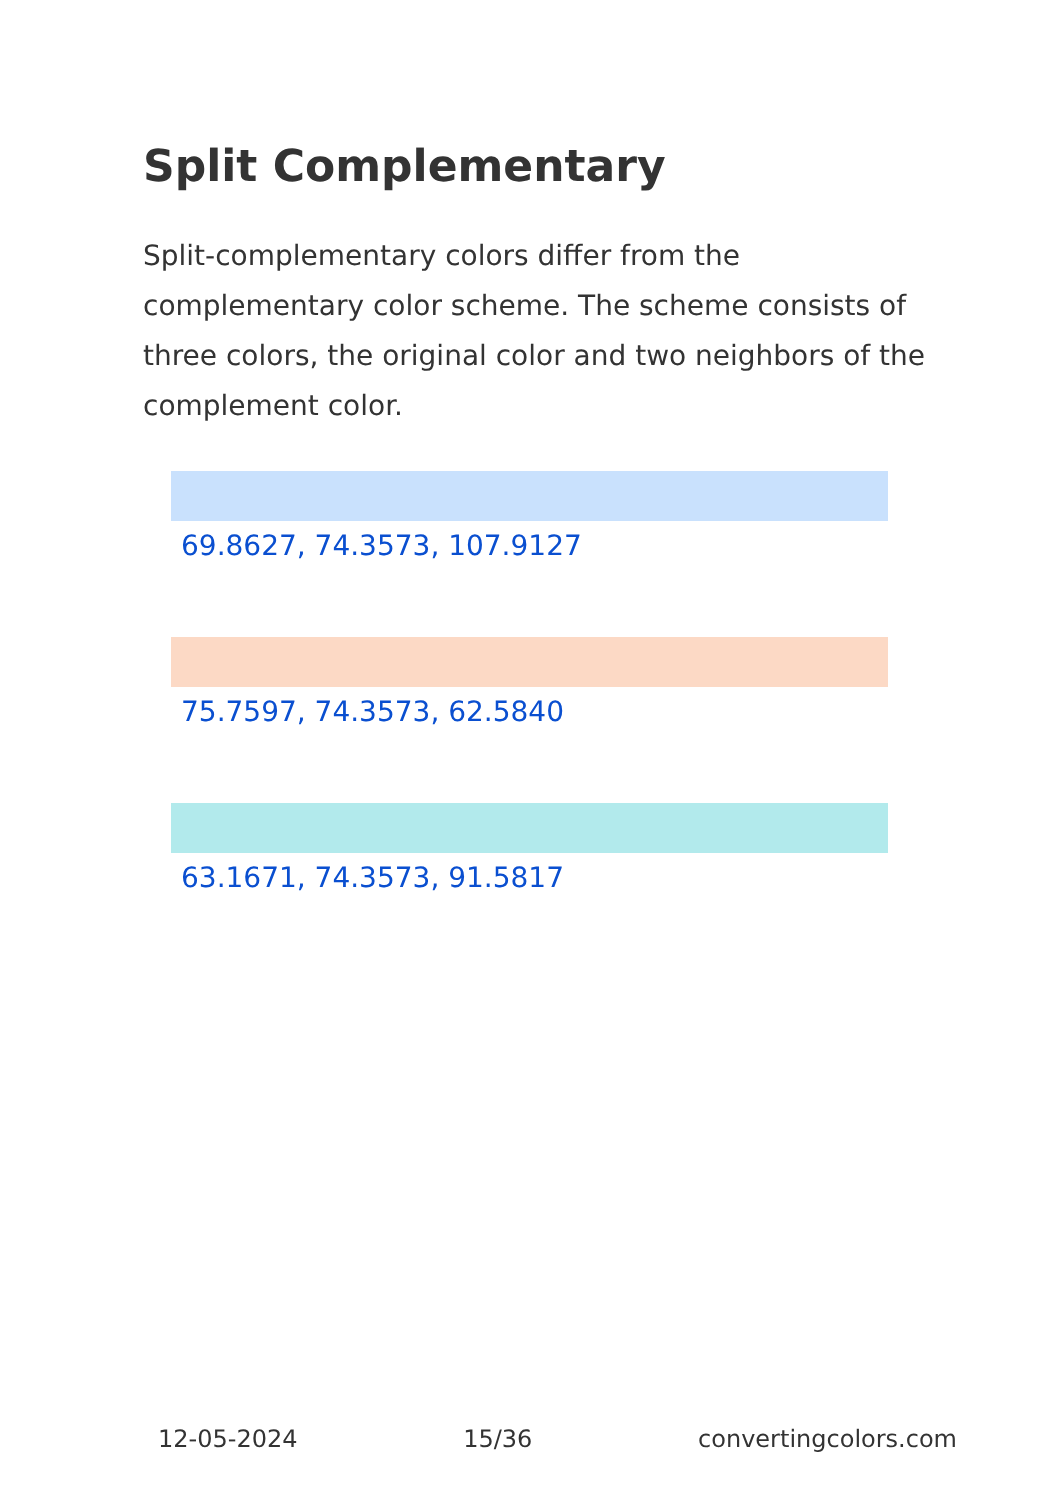Split Complementary
Split-complementary colors differ from the complementary color scheme. The scheme consists of three colors, the original color and two neighbors of the complement color.
69.8627, 74.3573, 107.9127
75.7597, 74.3573, 62.5840
63.1671, 74.3573, 91.5817
12-05-2024 15/36 convertingcolors.com